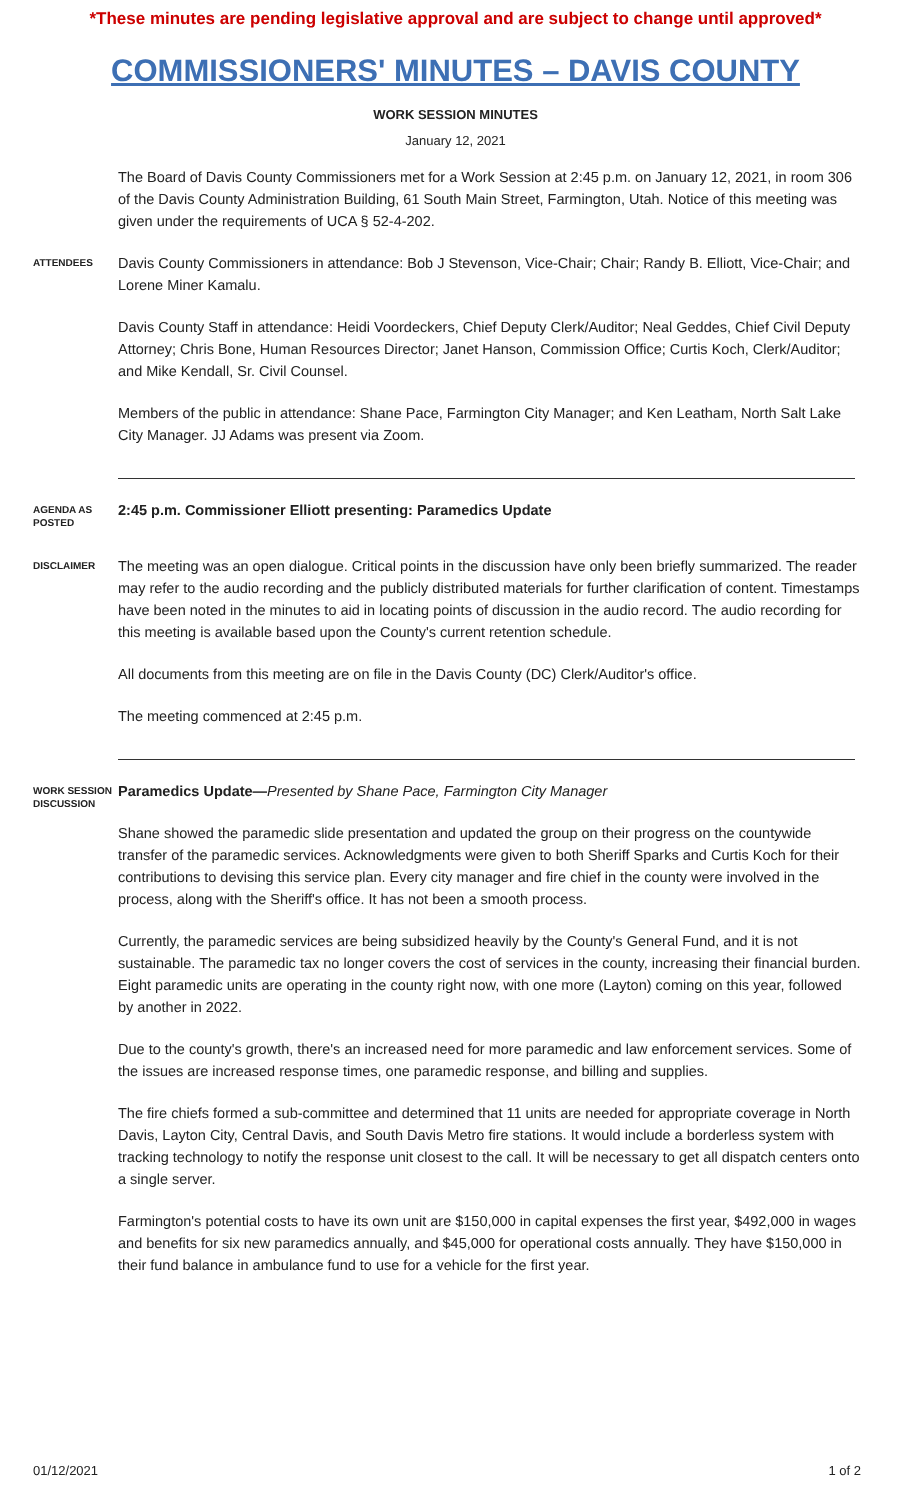*These minutes are pending legislative approval and are subject to change until approved*
COMMISSIONERS' MINUTES – DAVIS COUNTY
WORK SESSION MINUTES
January 12, 2021
The Board of Davis County Commissioners met for a Work Session at 2:45 p.m. on January 12, 2021, in room 306 of the Davis County Administration Building, 61 South Main Street, Farmington, Utah. Notice of this meeting was given under the requirements of UCA § 52-4-202.
ATTENDEES
Davis County Commissioners in attendance: Bob J Stevenson, Vice-Chair; Chair; Randy B. Elliott, Vice-Chair; and Lorene Miner Kamalu.
Davis County Staff in attendance: Heidi Voordeckers, Chief Deputy Clerk/Auditor; Neal Geddes, Chief Civil Deputy Attorney; Chris Bone, Human Resources Director; Janet Hanson, Commission Office; Curtis Koch, Clerk/Auditor; and Mike Kendall, Sr. Civil Counsel.
Members of the public in attendance: Shane Pace, Farmington City Manager; and Ken Leatham, North Salt Lake City Manager. JJ Adams was present via Zoom.
AGENDA AS POSTED
2:45 p.m. Commissioner Elliott presenting: Paramedics Update
DISCLAIMER
The meeting was an open dialogue. Critical points in the discussion have only been briefly summarized. The reader may refer to the audio recording and the publicly distributed materials for further clarification of content. Timestamps have been noted in the minutes to aid in locating points of discussion in the audio record. The audio recording for this meeting is available based upon the County's current retention schedule.
All documents from this meeting are on file in the Davis County (DC) Clerk/Auditor's office.
The meeting commenced at 2:45 p.m.
WORK SESSION DISCUSSION
Paramedics Update—Presented by Shane Pace, Farmington City Manager
Shane showed the paramedic slide presentation and updated the group on their progress on the countywide transfer of the paramedic services. Acknowledgments were given to both Sheriff Sparks and Curtis Koch for their contributions to devising this service plan. Every city manager and fire chief in the county were involved in the process, along with the Sheriff's office. It has not been a smooth process.
Currently, the paramedic services are being subsidized heavily by the County's General Fund, and it is not sustainable. The paramedic tax no longer covers the cost of services in the county, increasing their financial burden. Eight paramedic units are operating in the county right now, with one more (Layton) coming on this year, followed by another in 2022.
Due to the county's growth, there's an increased need for more paramedic and law enforcement services. Some of the issues are increased response times, one paramedic response, and billing and supplies.
The fire chiefs formed a sub-committee and determined that 11 units are needed for appropriate coverage in North Davis, Layton City, Central Davis, and South Davis Metro fire stations. It would include a borderless system with tracking technology to notify the response unit closest to the call. It will be necessary to get all dispatch centers onto a single server.
Farmington's potential costs to have its own unit are $150,000 in capital expenses the first year, $492,000 in wages and benefits for six new paramedics annually, and $45,000 for operational costs annually. They have $150,000 in their fund balance in ambulance fund to use for a vehicle for the first year.
01/12/2021 1 of 2